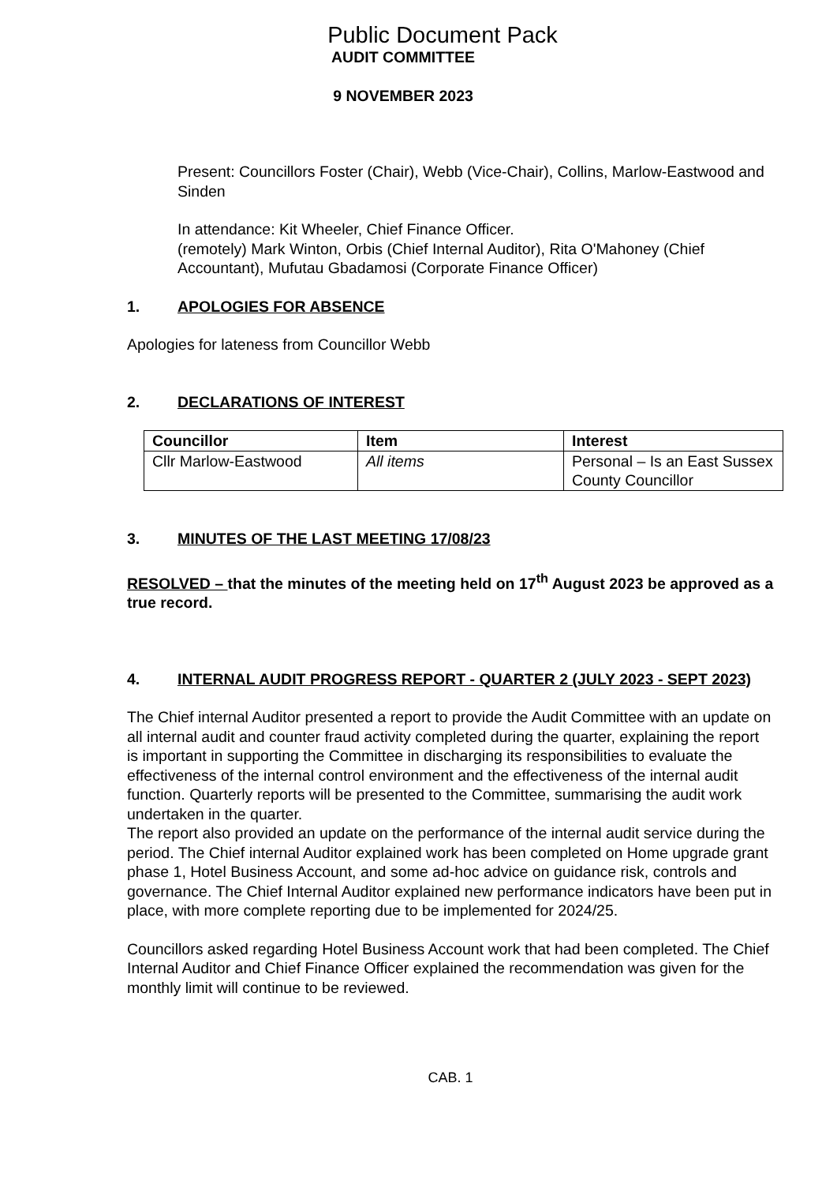Public Document Pack
AUDIT COMMITTEE
9 NOVEMBER 2023
Present: Councillors Foster (Chair), Webb (Vice-Chair), Collins, Marlow-Eastwood and Sinden
In attendance: Kit Wheeler, Chief Finance Officer.
(remotely) Mark Winton, Orbis (Chief Internal Auditor), Rita O'Mahoney (Chief Accountant), Mufutau Gbadamosi (Corporate Finance Officer)
1. APOLOGIES FOR ABSENCE
Apologies for lateness from Councillor Webb
2. DECLARATIONS OF INTEREST
| Councillor | Item | Interest |
| --- | --- | --- |
| Cllr Marlow-Eastwood | All items | Personal – Is an East Sussex County Councillor |
3. MINUTES OF THE LAST MEETING 17/08/23
RESOLVED – that the minutes of the meeting held on 17<sup>th</sup> August 2023 be approved as a true record.
4. INTERNAL AUDIT PROGRESS REPORT - QUARTER 2 (JULY 2023 - SEPT 2023)
The Chief internal Auditor presented a report to provide the Audit Committee with an update on all internal audit and counter fraud activity completed during the quarter, explaining the report is important in supporting the Committee in discharging its responsibilities to evaluate the effectiveness of the internal control environment and the effectiveness of the internal audit function. Quarterly reports will be presented to the Committee, summarising the audit work undertaken in the quarter.
The report also provided an update on the performance of the internal audit service during the period. The Chief internal Auditor explained work has been completed on Home upgrade grant phase 1, Hotel Business Account, and some ad-hoc advice on guidance risk, controls and governance. The Chief Internal Auditor explained new performance indicators have been put in place, with more complete reporting due to be implemented for 2024/25.
Councillors asked regarding Hotel Business Account work that had been completed. The Chief Internal Auditor and Chief Finance Officer explained the recommendation was given for the monthly limit will continue to be reviewed.
CAB. 1